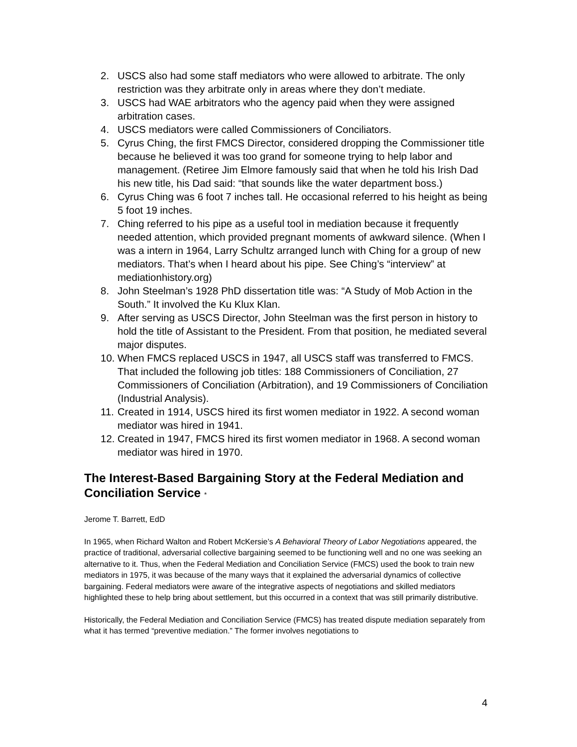2. USCS also had some staff mediators who were allowed to arbitrate. The only restriction was they arbitrate only in areas where they don’t mediate.
3. USCS had WAE arbitrators who the agency paid when they were assigned arbitration cases.
4. USCS mediators were called Commissioners of Conciliators.
5. Cyrus Ching, the first FMCS Director, considered dropping the Commissioner title because he believed it was too grand for someone trying to help labor and management. (Retiree Jim Elmore famously said that when he told his Irish Dad his new title, his Dad said: “that sounds like the water department boss.)
6. Cyrus Ching was 6 foot 7 inches tall. He occasional referred to his height as being 5 foot 19 inches.
7. Ching referred to his pipe as a useful tool in mediation because it frequently needed attention, which provided pregnant moments of awkward silence. (When I was a intern in 1964, Larry Schultz arranged lunch with Ching for a group of new mediators. That’s when I heard about his pipe. See Ching’s “interview” at mediationhistory.org)
8. John Steelman’s 1928 PhD dissertation title was: “A Study of Mob Action in the South.” It involved the Ku Klux Klan.
9. After serving as USCS Director, John Steelman was the first person in history to hold the title of Assistant to the President. From that position, he mediated several major disputes.
10. When FMCS replaced USCS in 1947, all USCS staff was transferred to FMCS. That included the following job titles: 188 Commissioners of Conciliation, 27 Commissioners of Conciliation (Arbitration), and 19 Commissioners of Conciliation (Industrial Analysis).
11. Created in 1914, USCS hired its first women mediator in 1922. A second woman mediator was hired in 1941.
12. Created in 1947, FMCS hired its first women mediator in 1968. A second woman mediator was hired in 1970.
The Interest-Based Bargaining Story at the Federal Mediation and Conciliation Service *
Jerome T. Barrett, EdD
In 1965, when Richard Walton and Robert McKersie’s A Behavioral Theory of Labor Negotiations appeared, the practice of traditional, adversarial collective bargaining seemed to be functioning well and no one was seeking an alternative to it. Thus, when the Federal Mediation and Conciliation Service (FMCS) used the book to train new mediators in 1975, it was because of the many ways that it explained the adversarial dynamics of collective bargaining. Federal mediators were aware of the integrative aspects of negotiations and skilled mediators highlighted these to help bring about settlement, but this occurred in a context that was still primarily distributive.
Historically, the Federal Mediation and Conciliation Service (FMCS) has treated dispute mediation separately from what it has termed “preventive mediation.” The former involves negotiations to
4